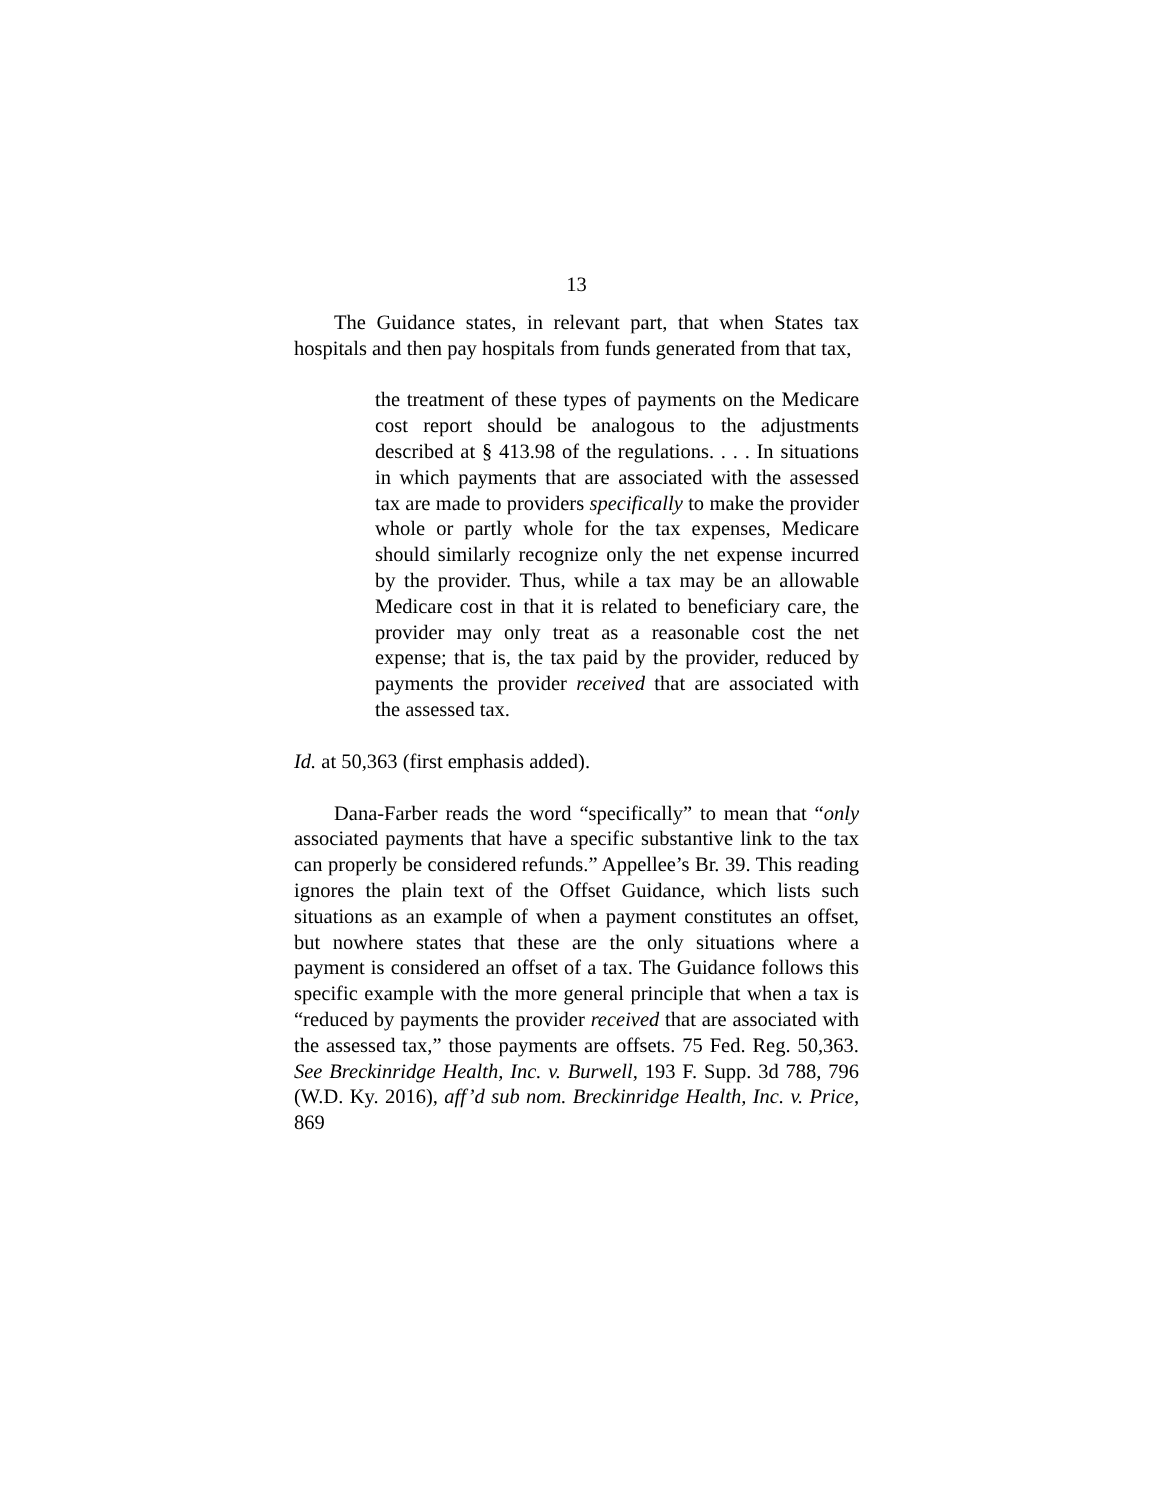13
The Guidance states, in relevant part, that when States tax hospitals and then pay hospitals from funds generated from that tax,
the treatment of these types of payments on the Medicare cost report should be analogous to the adjustments described at § 413.98 of the regulations. . . . In situations in which payments that are associated with the assessed tax are made to providers specifically to make the provider whole or partly whole for the tax expenses, Medicare should similarly recognize only the net expense incurred by the provider. Thus, while a tax may be an allowable Medicare cost in that it is related to beneficiary care, the provider may only treat as a reasonable cost the net expense; that is, the tax paid by the provider, reduced by payments the provider received that are associated with the assessed tax.
Id. at 50,363 (first emphasis added).
Dana-Farber reads the word “specifically” to mean that “only associated payments that have a specific substantive link to the tax can properly be considered refunds.” Appellee’s Br. 39. This reading ignores the plain text of the Offset Guidance, which lists such situations as an example of when a payment constitutes an offset, but nowhere states that these are the only situations where a payment is considered an offset of a tax. The Guidance follows this specific example with the more general principle that when a tax is “reduced by payments the provider received that are associated with the assessed tax,” those payments are offsets. 75 Fed. Reg. 50,363. See Breckinridge Health, Inc. v. Burwell, 193 F. Supp. 3d 788, 796 (W.D. Ky. 2016), aff’d sub nom. Breckinridge Health, Inc. v. Price, 869